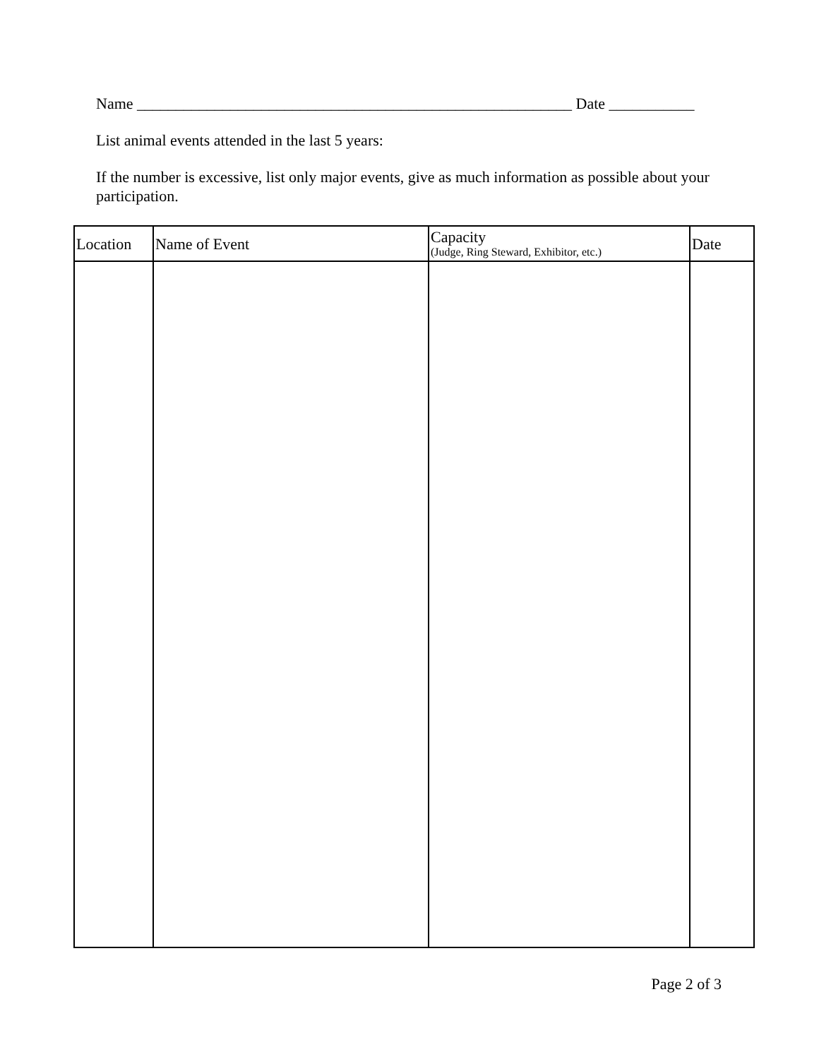Name ________________________________________________________ Date ___________
List animal events attended in the last 5 years:
If the number is excessive, list only major events, give as much information as possible about your participation.
| Location | Name of Event | Capacity (Judge, Ring Steward, Exhibitor, etc.) | Date |
| --- | --- | --- | --- |
Page 2 of 3